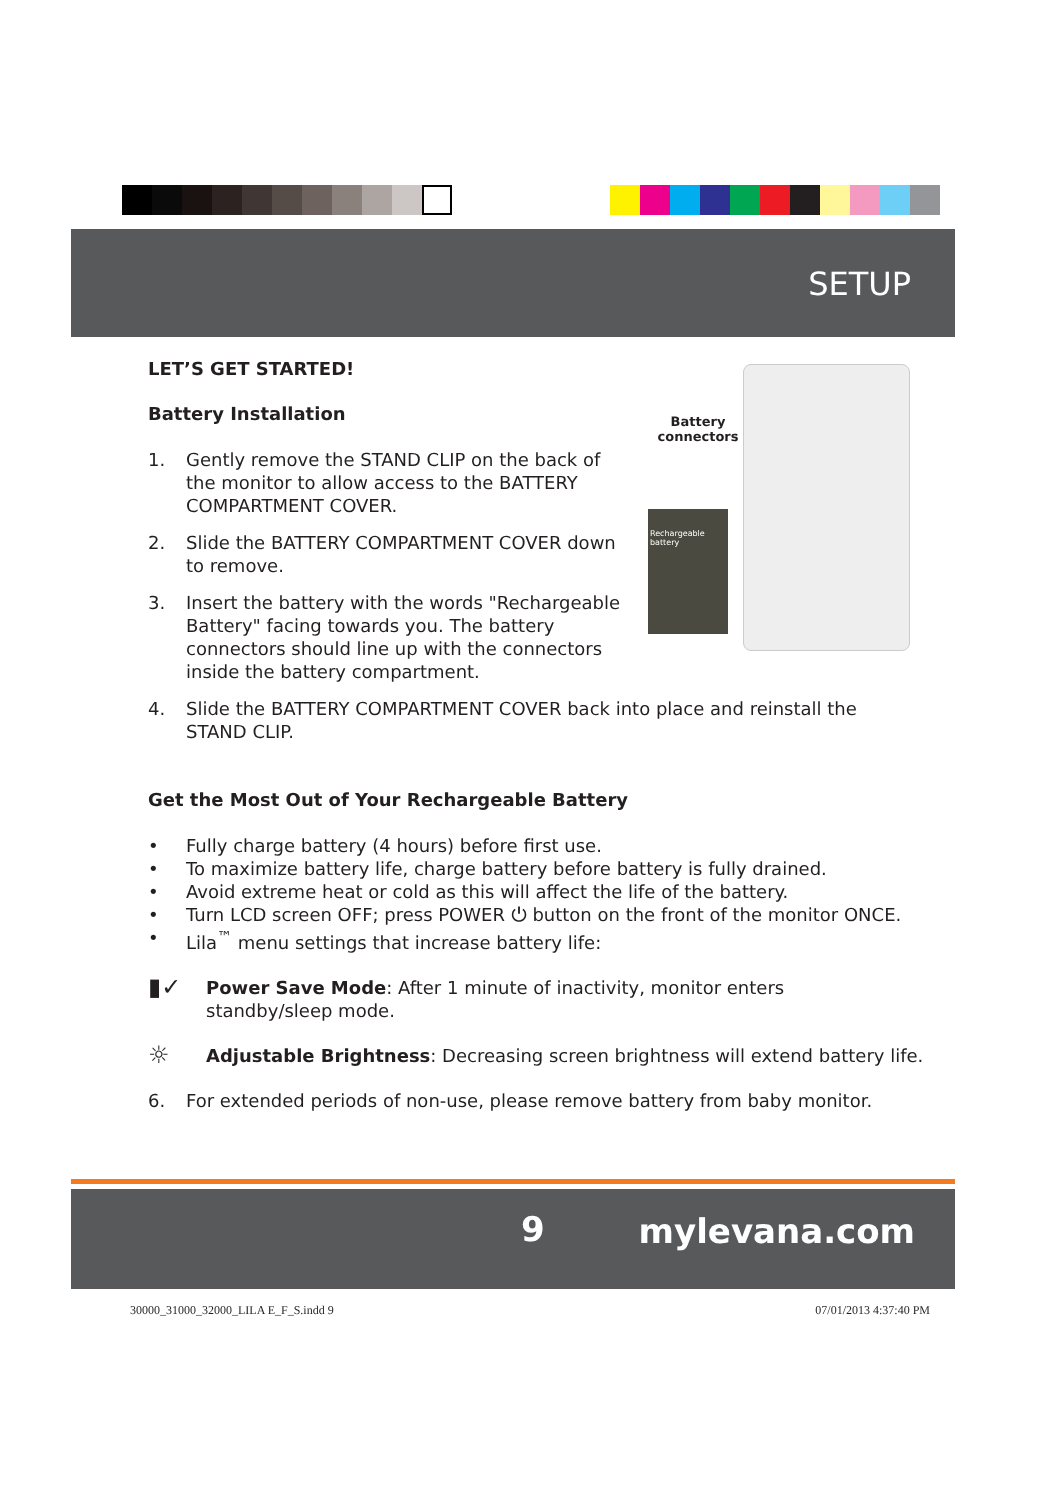SETUP
Battery connectors
Rechargeable battery
LET’S GET STARTED!
Battery Installation
1. Gently remove the STAND CLIP on the back of the monitor to allow access to the BATTERY COMPARTMENT COVER.
2. Slide the BATTERY COMPARTMENT COVER down to remove.
3. Insert the battery with the words "Rechargeable Battery" facing towards you. The battery connectors should line up with the connectors inside the battery compartment.
4. Slide the BATTERY COMPARTMENT COVER back into place and reinstall the STAND CLIP.
Get the Most Out of Your Rechargeable Battery
• Fully charge battery (4 hours) before first use.
• To maximize battery life, charge battery before battery is fully drained.
• Avoid extreme heat or cold as this will affect the life of the battery.
• Turn LCD screen OFF; press POWER ⏻ button on the front of the monitor ONCE.
• Lila<sup>™</sup> menu settings that increase battery life:
▮✓ Power Save Mode: After 1 minute of inactivity, monitor enters standby/sleep mode.
☼ Adjustable Brightness: Decreasing screen brightness will extend battery life.
6. For extended periods of non-use, please remove battery from baby monitor.
9 mylevana.com
30000_31000_32000_LILA E_F_S.indd 9 07/01/2013 4:37:40 PM